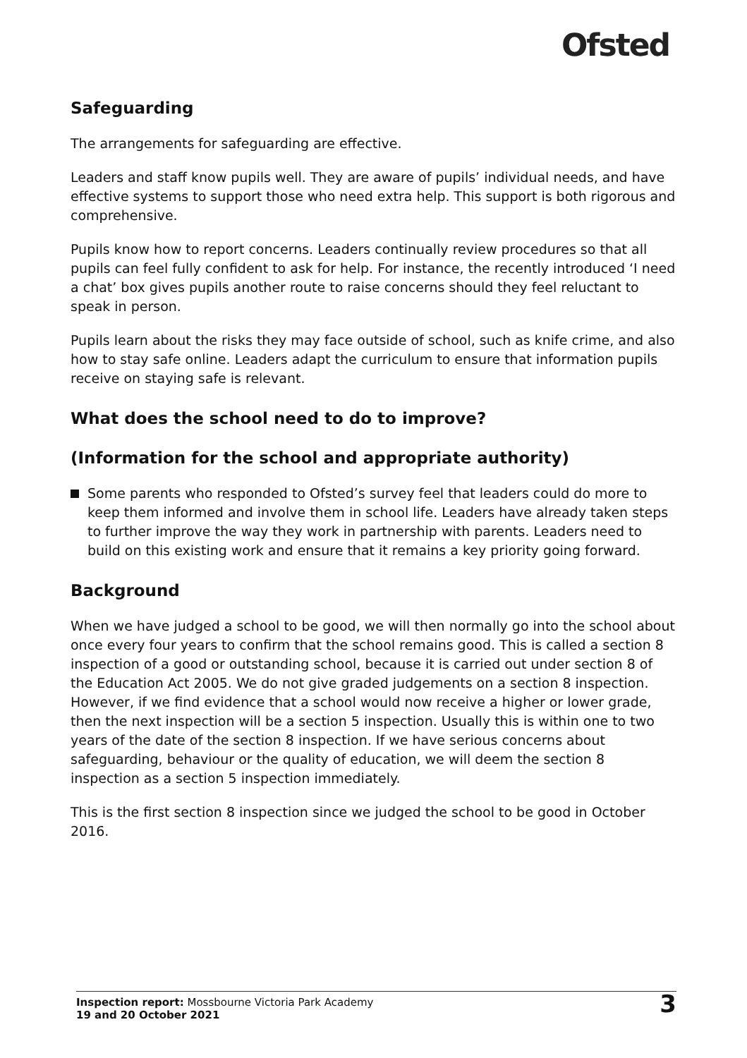Ofsted
Safeguarding
The arrangements for safeguarding are effective.
Leaders and staff know pupils well. They are aware of pupils’ individual needs, and have effective systems to support those who need extra help. This support is both rigorous and comprehensive.
Pupils know how to report concerns. Leaders continually review procedures so that all pupils can feel fully confident to ask for help. For instance, the recently introduced ‘I need a chat’ box gives pupils another route to raise concerns should they feel reluctant to speak in person.
Pupils learn about the risks they may face outside of school, such as knife crime, and also how to stay safe online. Leaders adapt the curriculum to ensure that information pupils receive on staying safe is relevant.
What does the school need to do to improve?
(Information for the school and appropriate authority)
Some parents who responded to Ofsted’s survey feel that leaders could do more to keep them informed and involve them in school life. Leaders have already taken steps to further improve the way they work in partnership with parents. Leaders need to build on this existing work and ensure that it remains a key priority going forward.
Background
When we have judged a school to be good, we will then normally go into the school about once every four years to confirm that the school remains good. This is called a section 8 inspection of a good or outstanding school, because it is carried out under section 8 of the Education Act 2005. We do not give graded judgements on a section 8 inspection. However, if we find evidence that a school would now receive a higher or lower grade, then the next inspection will be a section 5 inspection. Usually this is within one to two years of the date of the section 8 inspection. If we have serious concerns about safeguarding, behaviour or the quality of education, we will deem the section 8 inspection as a section 5 inspection immediately.
This is the first section 8 inspection since we judged the school to be good in October 2016.
Inspection report: Mossbourne Victoria Park Academy
19 and 20 October 2021
3